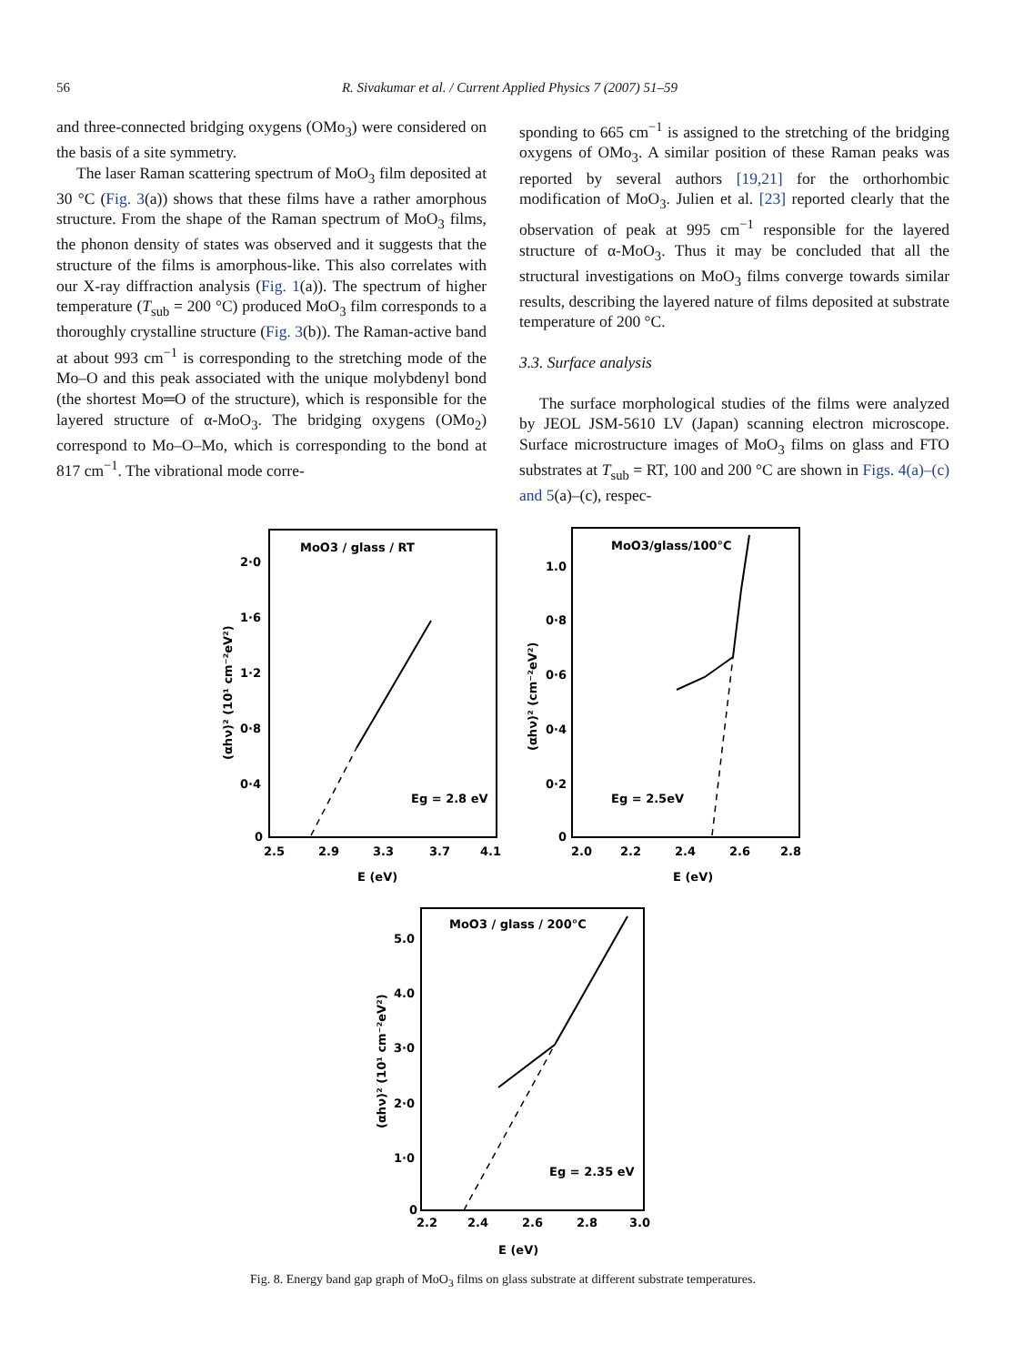56
R. Sivakumar et al. / Current Applied Physics 7 (2007) 51–59
and three-connected bridging oxygens (OMo<sub>3</sub>) were considered on the basis of a site symmetry.
The laser Raman scattering spectrum of MoO<sub>3</sub> film deposited at 30 °C (Fig. 3(a)) shows that these films have a rather amorphous structure. From the shape of the Raman spectrum of MoO<sub>3</sub> films, the phonon density of states was observed and it suggests that the structure of the films is amorphous-like. This also correlates with our X-ray diffraction analysis (Fig. 1(a)). The spectrum of higher temperature (T<sub>sub</sub> = 200 °C) produced MoO<sub>3</sub> film corresponds to a thoroughly crystalline structure (Fig. 3(b)). The Raman-active band at about 993 cm<sup>−1</sup> is corresponding to the stretching mode of the Mo–O and this peak associated with the unique molybdenyl bond (the shortest Mo═O of the structure), which is responsible for the layered structure of α-MoO<sub>3</sub>. The bridging oxygens (OMo<sub>2</sub>) correspond to Mo–O–Mo, which is corresponding to the bond at 817 cm<sup>−1</sup>. The vibrational mode corre-
sponding to 665 cm<sup>−1</sup> is assigned to the stretching of the bridging oxygens of OMo<sub>3</sub>. A similar position of these Raman peaks was reported by several authors [19,21] for the orthorhombic modification of MoO<sub>3</sub>. Julien et al. [23] reported clearly that the observation of peak at 995 cm<sup>−1</sup> responsible for the layered structure of α-MoO<sub>3</sub>. Thus it may be concluded that all the structural investigations on MoO<sub>3</sub> films converge towards similar results, describing the layered nature of films deposited at substrate temperature of 200 °C.
3.3. Surface analysis
The surface morphological studies of the films were analyzed by JEOL JSM-5610 LV (Japan) scanning electron microscope. Surface microstructure images of MoO<sub>3</sub> films on glass and FTO substrates at T<sub>sub</sub> = RT, 100 and 200 °C are shown in Figs. 4(a)–(c) and 5(a)–(c), respec-
MoO3 / glass / RT
Eg = 2.8 eV
2·0
1·6
1·2
0·8
0·4
0
2.5
2.9
3.3
3.7
4.1
E (eV)
(αhν)² (10¹ cm⁻²eV²)
MoO3/glass/100°C
Eg = 2.5eV
1.0
0·8
0·6
0·4
0·2
0
2.0
2.2
2.4
2.6
2.8
E (eV)
(αhν)² (cm⁻²eV²)
MoO3 / glass / 200°C
Eg = 2.35 eV
5.0
4.0
3·0
2·0
1·0
0
2.2
2.4
2.6
2.8
3.0
E (eV)
(αhν)² (10¹ cm⁻²eV²)
Fig. 8. Energy band gap graph of MoO<sub>3</sub> films on glass substrate at different substrate temperatures.